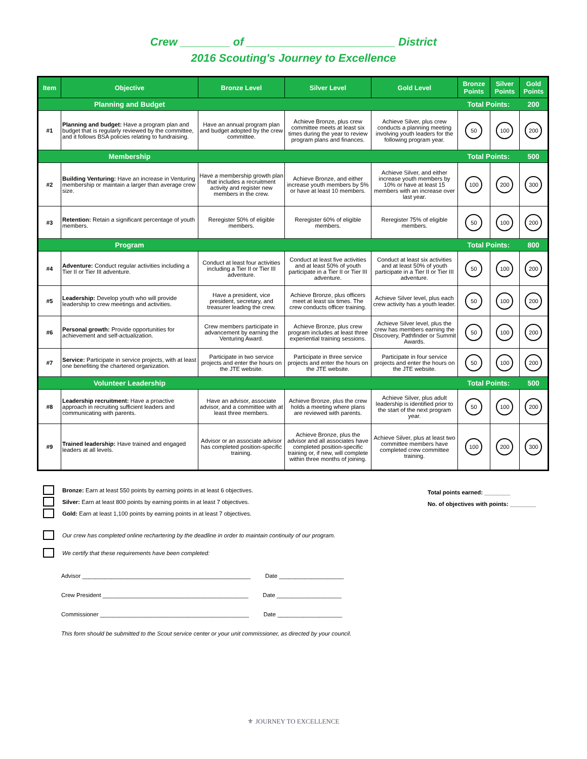Crew ________ of ________________________ District
2016 Scouting's Journey to Excellence
| Item | Objective | Bronze Level | Silver Level | Gold Level | Bronze Points | Silver Points | Gold Points |
| --- | --- | --- | --- | --- | --- | --- | --- |
| | Planning and Budget | | | | Total Points: | | 200 |
| #1 | Planning and budget: Have a program plan and budget that is regularly reviewed by the committee, and it follows BSA policies relating to fundraising. | Have an annual program plan and budget adopted by the crew committee. | Achieve Bronze, plus crew committee meets at least six times during the year to review program plans and finances. | Achieve Silver, plus crew conducts a planning meeting involving youth leaders for the following program year. | 50 | 100 | 200 |
| | Membership | | | | Total Points: | | 500 |
| #2 | Building Venturing: Have an increase in Venturing membership or maintain a larger than average crew size. | Have a membership growth plan that includes a recruitment activity and register new members in the crew. | Achieve Bronze, and either increase youth members by 5% or have at least 10 members. | Achieve Silver, and either increase youth members by 10% or have at least 15 members with an increase over last year. | 100 | 200 | 300 |
| #3 | Retention: Retain a significant percentage of youth members. | Reregister 50% of eligible members. | Reregister 60% of eligible members. | Reregister 75% of eligible members. | 50 | 100 | 200 |
| | Program | | | | Total Points: | | 800 |
| #4 | Adventure: Conduct regular activities including a Tier II or Tier III adventure. | Conduct at least four activities including a Tier II or Tier III adventure. | Conduct at least five activities and at least 50% of youth participate in a Tier II or Tier III adventure. | Conduct at least six activities and at least 50% of youth participate in a Tier II or Tier III adventure. | 50 | 100 | 200 |
| #5 | Leadership: Develop youth who will provide leadership to crew meetings and activities. | Have a president, vice president, secretary, and treasurer leading the crew. | Achieve Bronze, plus officers meet at least six times. The crew conducts officer training. | Achieve Silver level, plus each crew activity has a youth leader. | 50 | 100 | 200 |
| #6 | Personal growth: Provide opportunities for achievement and self-actualization. | Crew members participate in advancement by earning the Venturing Award. | Achieve Bronze, plus crew program includes at least three experiential training sessions. | Achieve Silver level, plus the crew has members earning the Discovery, Pathfinder or Summit Awards. | 50 | 100 | 200 |
| #7 | Service: Participate in service projects, with at least one benefiting the chartered organization. | Participate in two service projects and enter the hours on the JTE website. | Participate in three service projects and enter the hours on the JTE website. | Participate in four service projects and enter the hours on the JTE website. | 50 | 100 | 200 |
| | Volunteer Leadership | | | | Total Points: | | 500 |
| #8 | Leadership recruitment: Have a proactive approach in recruiting sufficient leaders and communicating with parents. | Have an advisor, associate advisor, and a committee with at least three members. | Achieve Bronze, plus the crew holds a meeting where plans are reviewed with parents. | Achieve Silver, plus adult leadership is identified prior to the start of the next program year. | 50 | 100 | 200 |
| #9 | Trained leadership: Have trained and engaged leaders at all levels. | Advisor or an associate advisor has completed position-specific training. | Achieve Bronze, plus the advisor and all associates have completed position-specific training or, if new, will complete within three months of joining. | Achieve Silver, plus at least two committee members have completed crew committee training. | 100 | 200 | 300 |
Bronze: Earn at least 550 points by earning points in at least 6 objectives.
Silver: Earn at least 800 points by earning points in at least 7 objectives.
Gold: Earn at least 1,100 points by earning points in at least 7 objectives.
Total points earned: ________
No. of objectives with points: ________
Our crew has completed online rechartering by the deadline in order to maintain continuity of our program.
We certify that these requirements have been completed:
Advisor ____________________________________________________ Date ____________________
Crew President _____________________________________________ Date ____________________
Commissioner ______________________________________________ Date ____________________
This form should be submitted to the Scout service center or your unit commissioner, as directed by your council.
⚜ JOURNEY TO EXCELLENCE